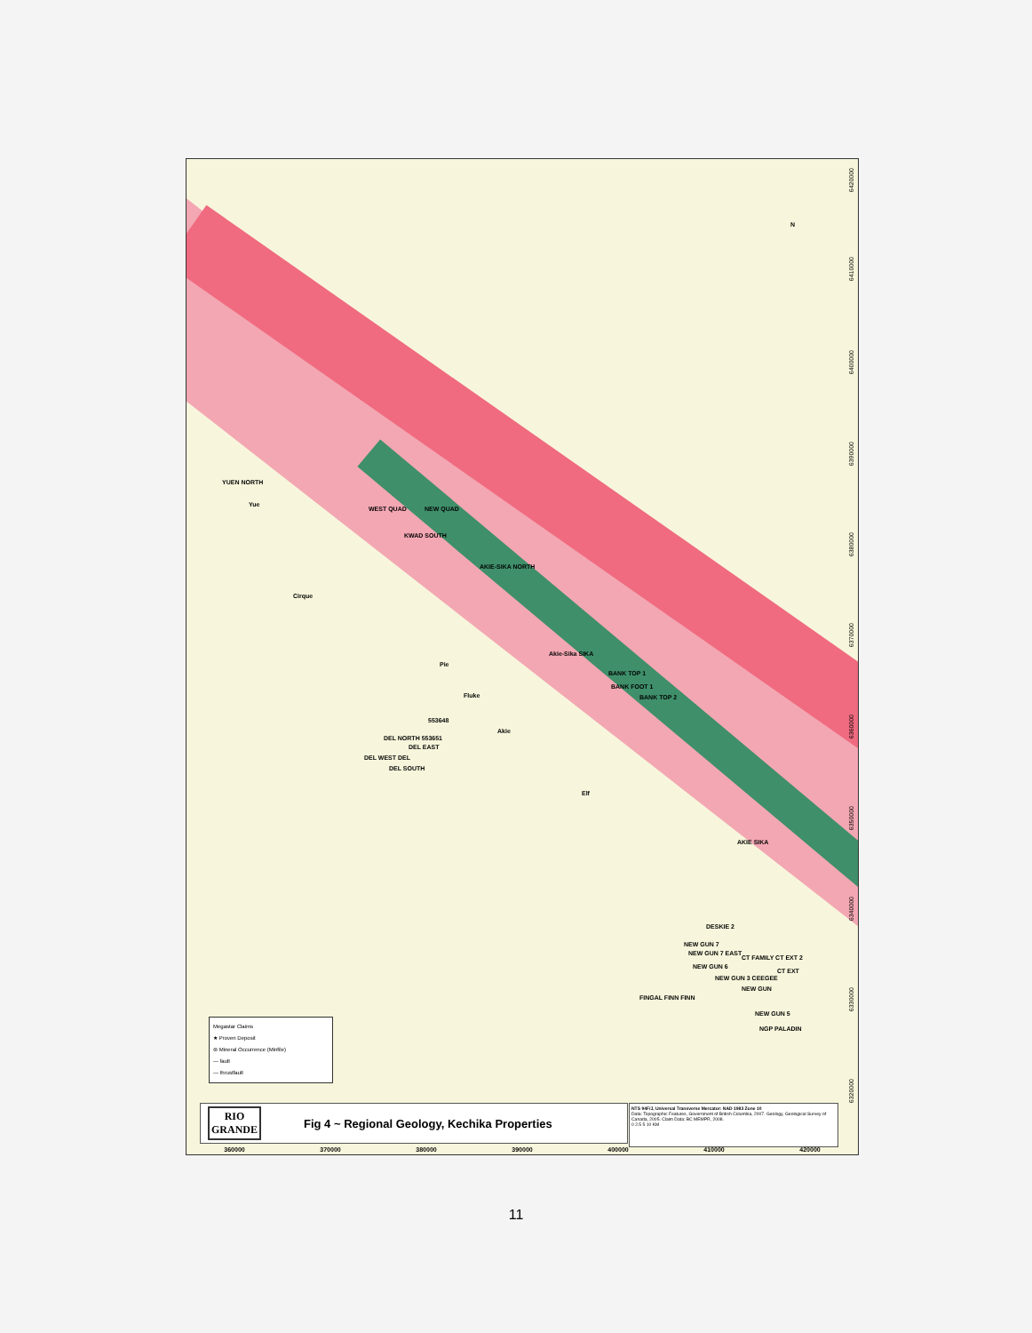YUEN NORTH
Yue
WEST QUAD NEW QUAD
KWAD SOUTH
AKIE-SIKA NORTH
Cirque
Pie
Akie-Sika SIKA
BANK TOP 1
BANK FOOT 1
BANK TOP 2
Fluke
553648
DEL NORTH 553651
DEL EAST
DEL WEST DEL
DEL SOUTH
Akie
Elf
AKIE SIKA
DESKIE 2
NEW GUN 7
NEW GUN 7 EAST
NEW GUN 6
CT FAMILY CT EXT 2
CT EXT
NEW GUN 3 CEEGEE
NEW GUN
FINGAL FINN FINN
NEW GUN 5
NGP PALADIN
N
6420000
6410000
6400000
6390000
6380000
6370000
6360000
6350000
6340000
6330000
6320000
Megastar Claims
★ Proven Deposit
⊛ Mineral Occurrence (Minfile)
— fault
— thrustfault
RIO
GRANDE
Fig 4 ~ Regional Geology, Kechika Properties
NTS 94F/J, Universal Transverse Mercator: NAD 1983 Zone 10
Data: Topographic Features, Government of British Columbia, 2007. Geology, Geological Survey of Canada, 2005. Claim Data: BC MEMPR, 2008.
0 2.5 5 10 KM
360000 370000 380000 390000 400000 410000 420000
11